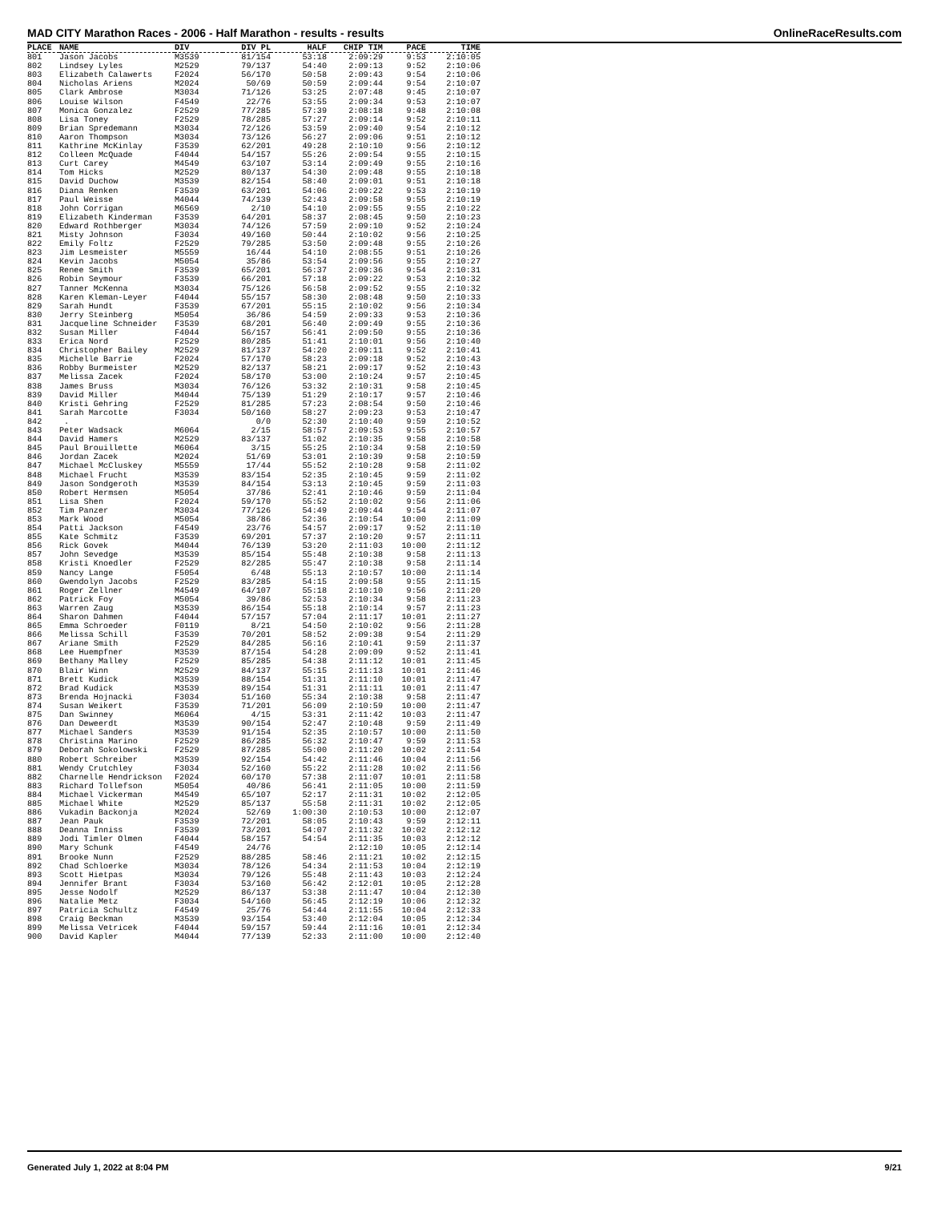MAD CITY Marathon Races - 2006 - Half Marathon - results - results OnlineRaceResults.com
| PLACE | NAME | DIV | DIV PL | HALF | CHIP TIM | PACE | TIME |
| --- | --- | --- | --- | --- | --- | --- | --- |
| 801 | Jason Jacobs | M3539 | 81/154 | 53:18 | 2:09:29 | 9:53 | 2:10:05 |
| 802 | Lindsey Lyles | M2529 | 79/137 | 54:40 | 2:09:13 | 9:52 | 2:10:06 |
| 803 | Elizabeth Calawerts | F2024 | 56/170 | 50:58 | 2:09:43 | 9:54 | 2:10:06 |
| 804 | Nicholas Ariens | M2024 | 50/69 | 50:59 | 2:09:44 | 9:54 | 2:10:07 |
| 805 | Clark Ambrose | M3034 | 71/126 | 53:25 | 2:07:48 | 9:45 | 2:10:07 |
| 806 | Louise Wilson | F4549 | 22/76 | 53:55 | 2:09:34 | 9:53 | 2:10:07 |
| 807 | Monica Gonzalez | F2529 | 77/285 | 57:39 | 2:08:18 | 9:48 | 2:10:08 |
| 808 | Lisa Toney | F2529 | 78/285 | 57:27 | 2:09:14 | 9:52 | 2:10:11 |
| 809 | Brian Spredemann | M3034 | 72/126 | 53:59 | 2:09:40 | 9:54 | 2:10:12 |
| 810 | Aaron Thompson | M3034 | 73/126 | 56:27 | 2:09:06 | 9:51 | 2:10:12 |
| 811 | Kathrine McKinlay | F3539 | 62/201 | 49:28 | 2:10:10 | 9:56 | 2:10:12 |
| 812 | Colleen McQuade | F4044 | 54/157 | 55:26 | 2:09:54 | 9:55 | 2:10:15 |
| 813 | Curt Carey | M4549 | 63/107 | 53:14 | 2:09:49 | 9:55 | 2:10:16 |
| 814 | Tom Hicks | M2529 | 80/137 | 54:30 | 2:09:48 | 9:55 | 2:10:18 |
| 815 | David Duchow | M3539 | 82/154 | 58:40 | 2:09:01 | 9:51 | 2:10:18 |
| 816 | Diana Renken | F3539 | 63/201 | 54:06 | 2:09:22 | 9:53 | 2:10:19 |
| 817 | Paul Weisse | M4044 | 74/139 | 52:43 | 2:09:58 | 9:55 | 2:10:19 |
| 818 | John Corrigan | M6569 | 2/10 | 54:10 | 2:09:55 | 9:55 | 2:10:22 |
| 819 | Elizabeth Kinderman | F3539 | 64/201 | 58:37 | 2:08:45 | 9:50 | 2:10:23 |
| 820 | Edward Rothberger | M3034 | 74/126 | 57:59 | 2:09:10 | 9:52 | 2:10:24 |
| 821 | Misty Johnson | F3034 | 49/160 | 50:44 | 2:10:02 | 9:56 | 2:10:25 |
| 822 | Emily Foltz | F2529 | 79/285 | 53:50 | 2:09:48 | 9:55 | 2:10:26 |
| 823 | Jim Lesmeister | M5559 | 16/44 | 54:10 | 2:08:55 | 9:51 | 2:10:26 |
| 824 | Kevin Jacobs | M5054 | 35/86 | 53:54 | 2:09:56 | 9:55 | 2:10:27 |
| 825 | Renee Smith | F3539 | 65/201 | 56:37 | 2:09:36 | 9:54 | 2:10:31 |
| 826 | Robin Seymour | F3539 | 66/201 | 57:18 | 2:09:22 | 9:53 | 2:10:32 |
| 827 | Tanner McKenna | M3034 | 75/126 | 56:58 | 2:09:52 | 9:55 | 2:10:32 |
| 828 | Karen Kleman-Leyer | F4044 | 55/157 | 58:30 | 2:08:48 | 9:50 | 2:10:33 |
| 829 | Sarah Hundt | F3539 | 67/201 | 55:15 | 2:10:02 | 9:56 | 2:10:34 |
| 830 | Jerry Steinberg | M5054 | 36/86 | 54:59 | 2:09:33 | 9:53 | 2:10:36 |
| 831 | Jacqueline Schneider | F3539 | 68/201 | 56:40 | 2:09:49 | 9:55 | 2:10:36 |
| 832 | Susan Miller | F4044 | 56/157 | 56:41 | 2:09:50 | 9:55 | 2:10:36 |
| 833 | Erica Nord | F2529 | 80/285 | 51:41 | 2:10:01 | 9:56 | 2:10:40 |
| 834 | Christopher Bailey | M2529 | 81/137 | 54:20 | 2:09:11 | 9:52 | 2:10:41 |
| 835 | Michelle Barrie | F2024 | 57/170 | 58:23 | 2:09:18 | 9:52 | 2:10:43 |
| 836 | Robby Burmeister | M2529 | 82/137 | 58:21 | 2:09:17 | 9:52 | 2:10:43 |
| 837 | Melissa Zacek | F2024 | 58/170 | 53:00 | 2:10:24 | 9:57 | 2:10:45 |
| 838 | James Bruss | M3034 | 76/126 | 53:32 | 2:10:31 | 9:58 | 2:10:45 |
| 839 | David Miller | M4044 | 75/139 | 51:29 | 2:10:17 | 9:57 | 2:10:46 |
| 840 | Kristi Gehring | F2529 | 81/285 | 57:23 | 2:08:54 | 9:50 | 2:10:46 |
| 841 | Sarah Marcotte | F3034 | 50/160 | 58:27 | 2:09:23 | 9:53 | 2:10:47 |
| 842 | . | | 0/0 | 52:30 | 2:10:40 | 9:59 | 2:10:52 |
| 843 | Peter Wadsack | M6064 | 2/15 | 58:57 | 2:09:53 | 9:55 | 2:10:57 |
| 844 | David Hamers | M2529 | 83/137 | 51:02 | 2:10:35 | 9:58 | 2:10:58 |
| 845 | Paul Brouillette | M6064 | 3/15 | 55:25 | 2:10:34 | 9:58 | 2:10:59 |
| 846 | Jordan Zacek | M2024 | 51/69 | 53:01 | 2:10:39 | 9:58 | 2:10:59 |
| 847 | Michael McCluskey | M5559 | 17/44 | 55:52 | 2:10:28 | 9:58 | 2:11:02 |
| 848 | Michael Frucht | M3539 | 83/154 | 52:35 | 2:10:45 | 9:59 | 2:11:02 |
| 849 | Jason Sondgeroth | M3539 | 84/154 | 53:13 | 2:10:45 | 9:59 | 2:11:03 |
| 850 | Robert Hermsen | M5054 | 37/86 | 52:41 | 2:10:46 | 9:59 | 2:11:04 |
| 851 | Lisa Shen | F2024 | 59/170 | 55:52 | 2:10:02 | 9:56 | 2:11:06 |
| 852 | Tim Panzer | M3034 | 77/126 | 54:49 | 2:09:44 | 9:54 | 2:11:07 |
| 853 | Mark Wood | M5054 | 38/86 | 52:36 | 2:10:54 | 10:00 | 2:11:09 |
| 854 | Patti Jackson | F4549 | 23/76 | 54:57 | 2:09:17 | 9:52 | 2:11:10 |
| 855 | Kate Schmitz | F3539 | 69/201 | 57:37 | 2:10:20 | 9:57 | 2:11:11 |
| 856 | Rick Govek | M4044 | 76/139 | 53:20 | 2:11:03 | 10:00 | 2:11:12 |
| 857 | John Sevedge | M3539 | 85/154 | 55:48 | 2:10:38 | 9:58 | 2:11:13 |
| 858 | Kristi Knoedler | F2529 | 82/285 | 55:47 | 2:10:38 | 9:58 | 2:11:14 |
| 859 | Nancy Lange | F5054 | 6/48 | 55:13 | 2:10:57 | 10:00 | 2:11:14 |
| 860 | Gwendolyn Jacobs | F2529 | 83/285 | 54:15 | 2:09:58 | 9:55 | 2:11:15 |
| 861 | Roger Zellner | M4549 | 64/107 | 55:18 | 2:10:10 | 9:56 | 2:11:20 |
| 862 | Patrick Foy | M5054 | 39/86 | 52:53 | 2:10:34 | 9:58 | 2:11:23 |
| 863 | Warren Zaug | M3539 | 86/154 | 55:18 | 2:10:14 | 9:57 | 2:11:23 |
| 864 | Sharon Dahmen | F4044 | 57/157 | 57:04 | 2:11:17 | 10:01 | 2:11:27 |
| 865 | Emma Schroeder | F0119 | 8/21 | 54:50 | 2:10:02 | 9:56 | 2:11:28 |
| 866 | Melissa Schill | F3539 | 70/201 | 58:52 | 2:09:38 | 9:54 | 2:11:29 |
| 867 | Ariane Smith | F2529 | 84/285 | 56:16 | 2:10:41 | 9:59 | 2:11:37 |
| 868 | Lee Huempfner | M3539 | 87/154 | 54:28 | 2:09:09 | 9:52 | 2:11:41 |
| 869 | Bethany Malley | F2529 | 85/285 | 54:38 | 2:11:12 | 10:01 | 2:11:45 |
| 870 | Blair Winn | M2529 | 84/137 | 55:15 | 2:11:13 | 10:01 | 2:11:46 |
| 871 | Brett Kudick | M3539 | 88/154 | 51:31 | 2:11:10 | 10:01 | 2:11:47 |
| 872 | Brad Kudick | M3539 | 89/154 | 51:31 | 2:11:11 | 10:01 | 2:11:47 |
| 873 | Brenda Hojnacki | F3034 | 51/160 | 55:34 | 2:10:38 | 9:58 | 2:11:47 |
| 874 | Susan Weikert | F3539 | 71/201 | 56:09 | 2:10:59 | 10:00 | 2:11:47 |
| 875 | Dan Swinney | M6064 | 4/15 | 53:31 | 2:11:42 | 10:03 | 2:11:47 |
| 876 | Dan Deweerdt | M3539 | 90/154 | 52:47 | 2:10:48 | 9:59 | 2:11:49 |
| 877 | Michael Sanders | M3539 | 91/154 | 52:35 | 2:10:57 | 10:00 | 2:11:50 |
| 878 | Christina Marino | F2529 | 86/285 | 56:32 | 2:10:47 | 9:59 | 2:11:53 |
| 879 | Deborah Sokolowski | F2529 | 87/285 | 55:00 | 2:11:20 | 10:02 | 2:11:54 |
| 880 | Robert Schreiber | M3539 | 92/154 | 54:42 | 2:11:46 | 10:04 | 2:11:56 |
| 881 | Wendy Crutchley | F3034 | 52/160 | 55:22 | 2:11:28 | 10:02 | 2:11:56 |
| 882 | Charnelle Hendrickson | F2024 | 60/170 | 57:38 | 2:11:07 | 10:01 | 2:11:58 |
| 883 | Richard Tollefson | M5054 | 40/86 | 56:41 | 2:11:05 | 10:00 | 2:11:59 |
| 884 | Michael Vickerman | M4549 | 65/107 | 52:17 | 2:11:31 | 10:02 | 2:12:05 |
| 885 | Michael White | M2529 | 85/137 | 55:58 | 2:11:31 | 10:02 | 2:12:05 |
| 886 | Vukadin Backonja | M2024 | 52/69 | 1:00:30 | 2:10:53 | 10:00 | 2:12:07 |
| 887 | Jean Pauk | F3539 | 72/201 | 58:05 | 2:10:43 | 9:59 | 2:12:11 |
| 888 | Deanna Inniss | F3539 | 73/201 | 54:07 | 2:11:32 | 10:02 | 2:12:12 |
| 889 | Jodi Timler Olmen | F4044 | 58/157 | 54:54 | 2:11:35 | 10:03 | 2:12:12 |
| 890 | Mary Schunk | F4549 | 24/76 | | 2:12:10 | 10:05 | 2:12:14 |
| 891 | Brooke Nunn | F2529 | 88/285 | 58:46 | 2:11:21 | 10:02 | 2:12:15 |
| 892 | Chad Schloerke | M3034 | 78/126 | 54:34 | 2:11:53 | 10:04 | 2:12:19 |
| 893 | Scott Hietpas | M3034 | 79/126 | 55:48 | 2:11:43 | 10:03 | 2:12:24 |
| 894 | Jennifer Brant | F3034 | 53/160 | 56:42 | 2:12:01 | 10:05 | 2:12:28 |
| 895 | Jesse Nodolf | M2529 | 86/137 | 53:38 | 2:11:47 | 10:04 | 2:12:30 |
| 896 | Natalie Metz | F3034 | 54/160 | 56:45 | 2:12:19 | 10:06 | 2:12:32 |
| 897 | Patricia Schultz | F4549 | 25/76 | 54:44 | 2:11:55 | 10:04 | 2:12:33 |
| 898 | Craig Beckman | M3539 | 93/154 | 53:40 | 2:12:04 | 10:05 | 2:12:34 |
| 899 | Melissa Vetricek | F4044 | 59/157 | 59:44 | 2:11:16 | 10:01 | 2:12:34 |
| 900 | David Kapler | M4044 | 77/139 | 52:33 | 2:11:00 | 10:00 | 2:12:40 |
Generated July 1, 2022 at 8:04 PM 9/21